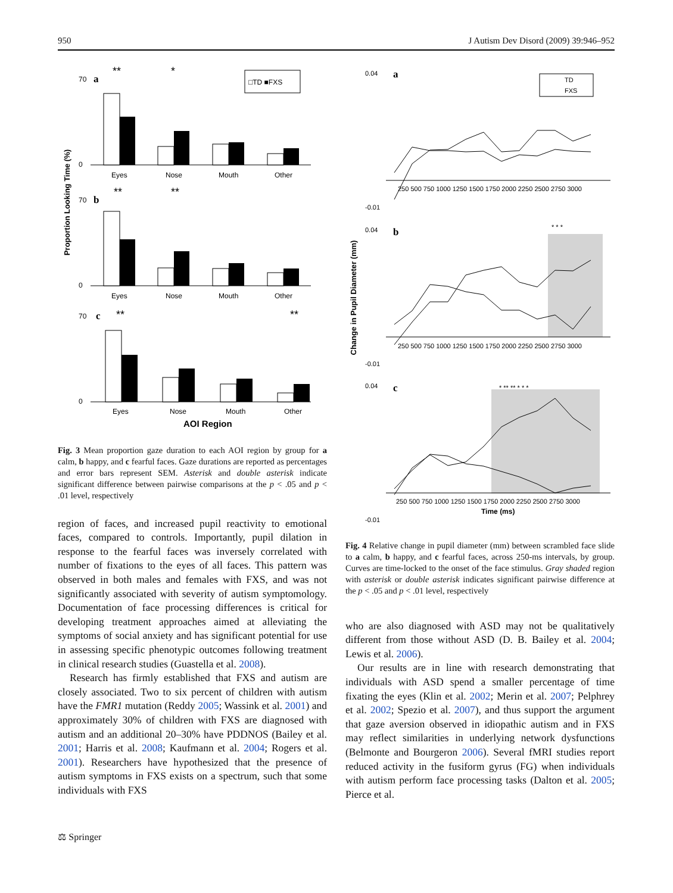950 J Autism Dev Disord (2009) 39:946–952
Proportion Looking Time (%)
a
**
*
□TD ■FXS
Eyes
Nose
Mouth
Other
70
0
b
**
**
Eyes
Nose
Mouth
Other
70
0
c
**
**
Eyes
Nose
Mouth
Other
70
0
AOI Region
Fig. 3 Mean proportion gaze duration to each AOI region by group for a calm, b happy, and c fearful faces. Gaze durations are reported as percentages and error bars represent SEM. Asterisk and double asterisk indicate significant difference between pairwise comparisons at the p < .05 and p < .01 level, respectively
region of faces, and increased pupil reactivity to emotional faces, compared to controls. Importantly, pupil dilation in response to the fearful faces was inversely correlated with number of fixations to the eyes of all faces. This pattern was observed in both males and females with FXS, and was not significantly associated with severity of autism symptomology. Documentation of face processing differences is critical for developing treatment approaches aimed at alleviating the symptoms of social anxiety and has significant potential for use in assessing specific phenotypic outcomes following treatment in clinical research studies (Guastella et al. 2008).
Research has firmly established that FXS and autism are closely associated. Two to six percent of children with autism have the FMR1 mutation (Reddy 2005; Wassink et al. 2001) and approximately 30% of children with FXS are diagnosed with autism and an additional 20–30% have PDDNOS (Bailey et al. 2001; Harris et al. 2008; Kaufmann et al. 2004; Rogers et al. 2001). Researchers have hypothesized that the presence of autism symptoms in FXS exists on a spectrum, such that some individuals with FXS
Change in Pupil Diameter (mm)
0.04
-0.01
a
TD
FXS
250 500 750 1000 1250 1500 1750 2000 2250 2500 2750 3000
0.04
-0.01
b
* * *
250 500 750 1000 1250 1500 1750 2000 2250 2500 2750 3000
0.04
-0.01
c
* ** ** * * *
250 500 750 1000 1250 1500 1750 2000 2250 2500 2750 3000
Time (ms)
Fig. 4 Relative change in pupil diameter (mm) between scrambled face slide to a calm, b happy, and c fearful faces, across 250-ms intervals, by group. Curves are time-locked to the onset of the face stimulus. Gray shaded region with asterisk or double asterisk indicates significant pairwise difference at the p < .05 and p < .01 level, respectively
who are also diagnosed with ASD may not be qualitatively different from those without ASD (D. B. Bailey et al. 2004; Lewis et al. 2006).
Our results are in line with research demonstrating that individuals with ASD spend a smaller percentage of time fixating the eyes (Klin et al. 2002; Merin et al. 2007; Pelphrey et al. 2002; Spezio et al. 2007), and thus support the argument that gaze aversion observed in idiopathic autism and in FXS may reflect similarities in underlying network dysfunctions (Belmonte and Bourgeron 2006). Several fMRI studies report reduced activity in the fusiform gyrus (FG) when individuals with autism perform face processing tasks (Dalton et al. 2005; Pierce et al.
⚖ Springer